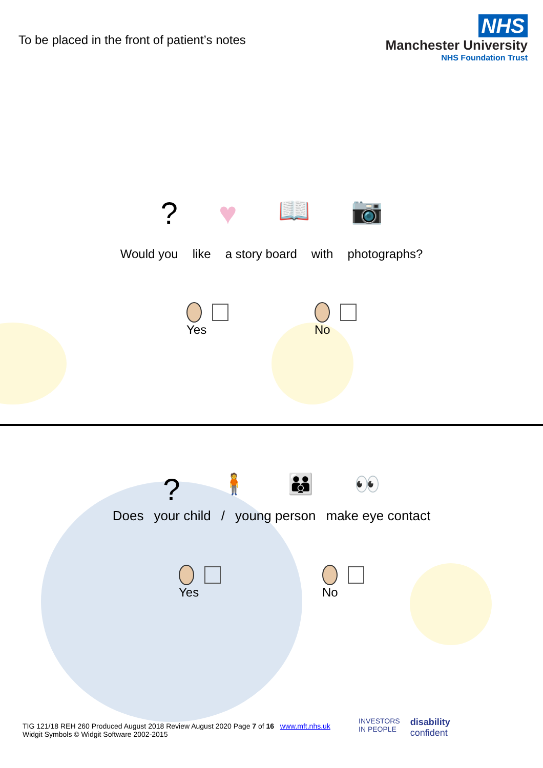To be placed in the front of patient’s notes
NHS
Manchester University
NHS Foundation Trust
? ♥ 📖 📷
Would you like a story board with photographs?
Yes No
? 🧍 👪 👀
Does your child / young person make eye contact
Yes No
TIG 121/18 REH 260 Produced August 2018 Review August 2020 Page 7 of 16 www.mft.nhs.uk
Widgit Symbols © Widgit Software 2002-2015
INVESTORS
IN PEOPLE
disability
confident